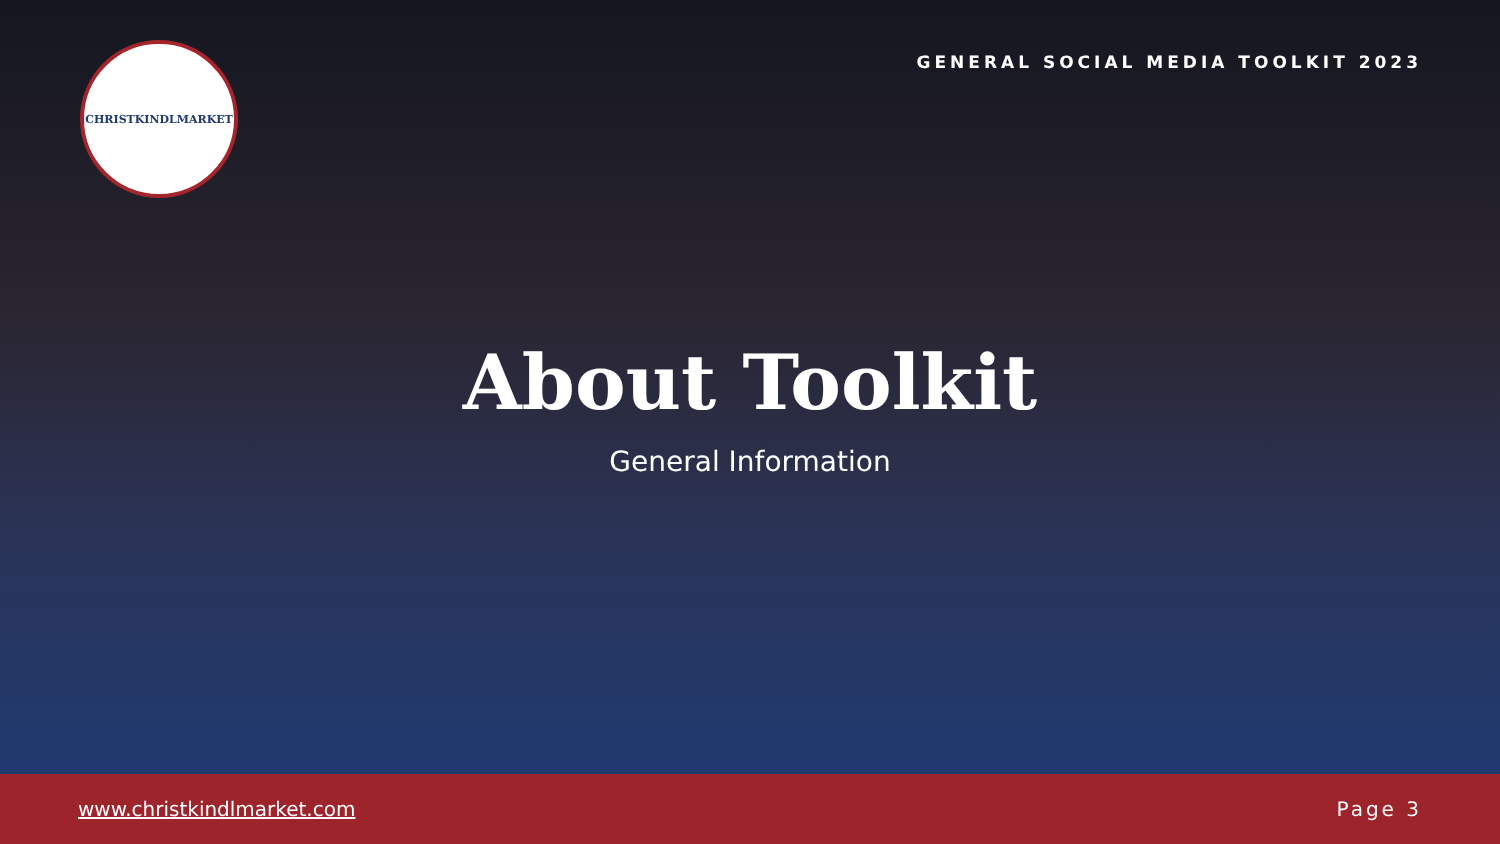CHRISTKINDLMARKET
GENERAL SOCIAL MEDIA TOOLKIT 2023
About Toolkit
General Information
www.christkindlmarket.com Page 3